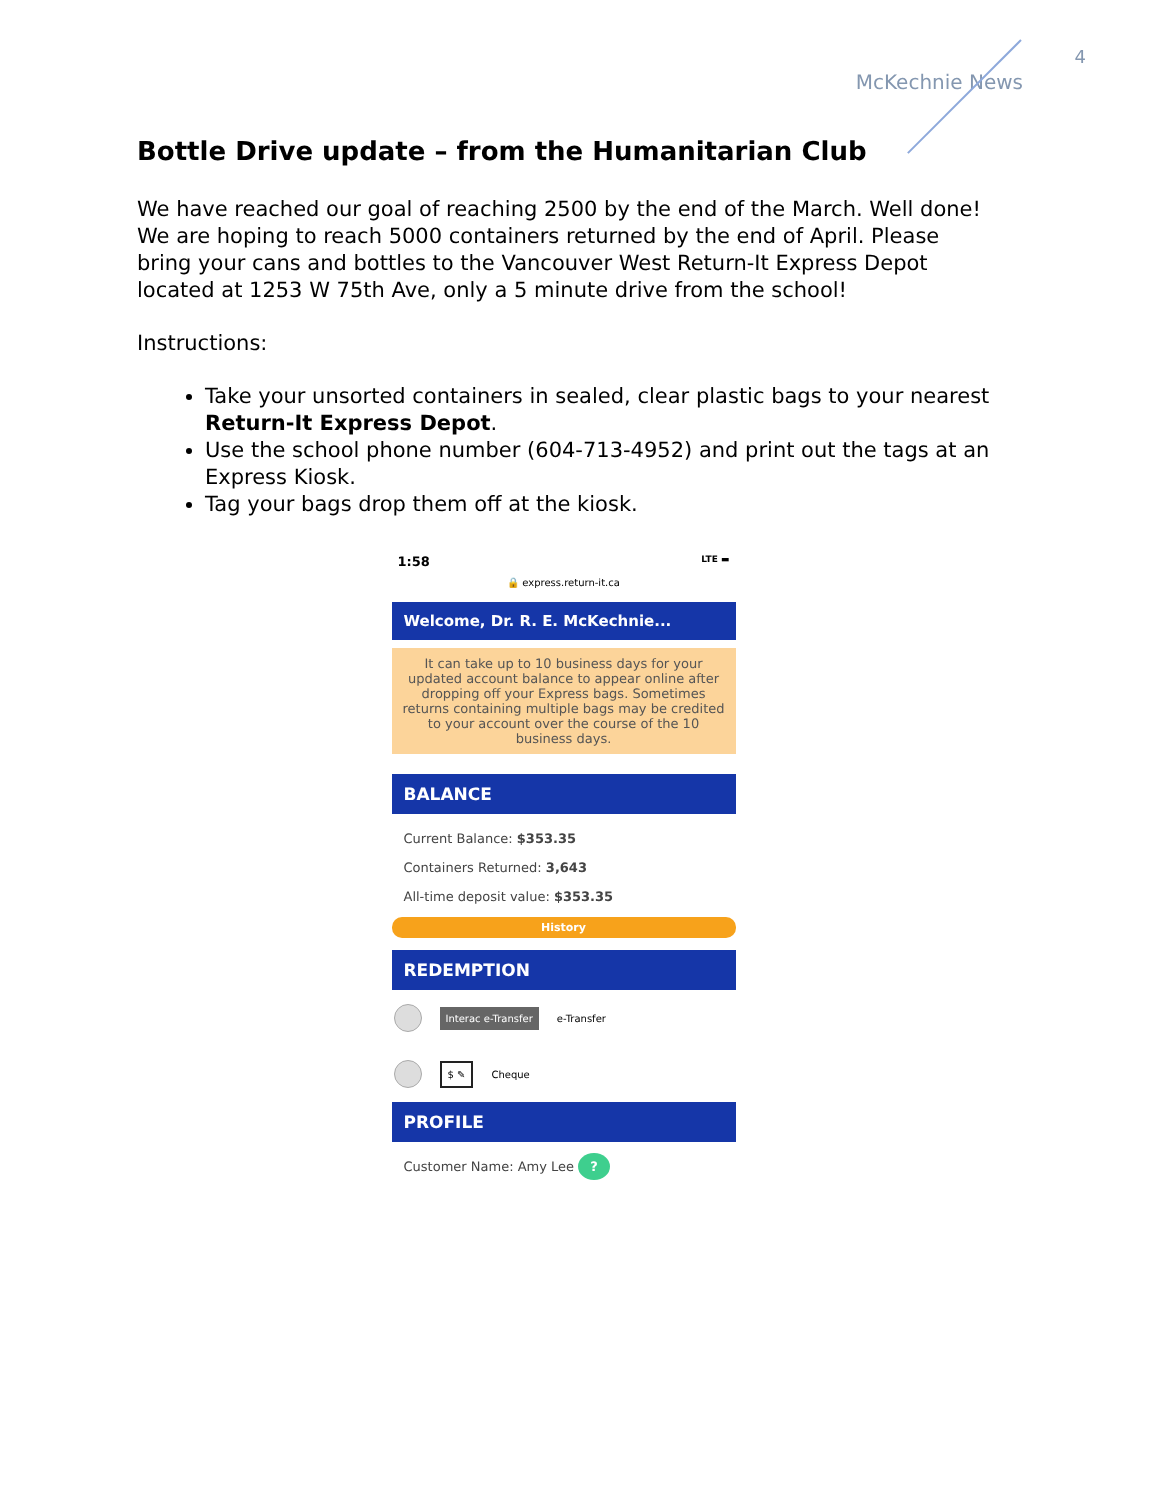4
McKechnie News
Bottle Drive update – from the Humanitarian Club
We have reached our goal of reaching 2500 by the end of the March. Well done! We are hoping to reach 5000 containers returned by the end of April. Please bring your cans and bottles to the Vancouver West Return-It Express Depot located at 1253 W 75th Ave, only a 5 minute drive from the school!
Instructions:
Take your unsorted containers in sealed, clear plastic bags to your nearest Return-It Express Depot.
Use the school phone number (604-713-4952) and print out the tags at an Express Kiosk.
Tag your bags drop them off at the kiosk.
1:58 LTE ▬
🔒 express.return-it.ca
Welcome, Dr. R. E. McKechnie...
It can take up to 10 business days for your updated account balance to appear online after dropping off your Express bags. Sometimes returns containing multiple bags may be credited to your account over the course of the 10 business days.
BALANCE
Current Balance: $353.35
Containers Returned: 3,643
All-time deposit value: $353.35
History
REDEMPTION
Interac e-Transfer e-Transfer
$ ✎ Cheque
PROFILE
Customer Name: Amy Lee ?